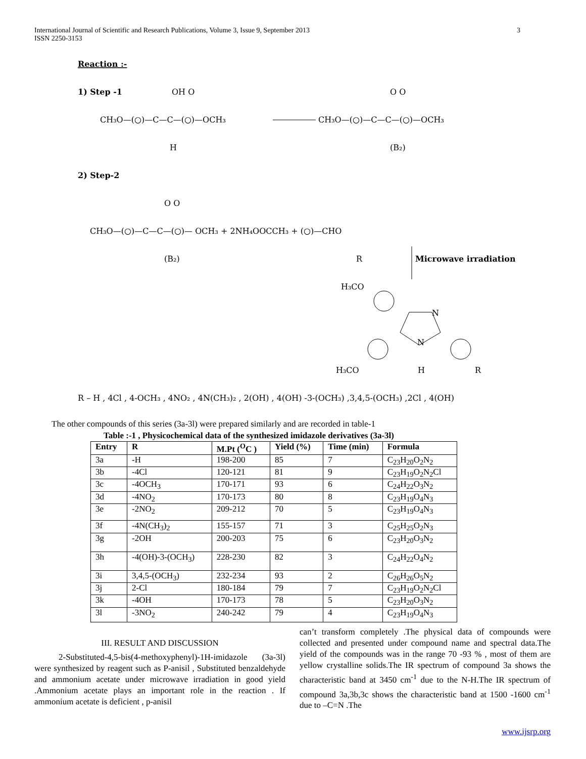International Journal of Scientific and Research Publications, Volume 3, Issue 9, September 2013
ISSN 2250-3153 3
Reaction :-
1) Step -1
CH₃O—(○)—C—C—(○)—OCH₃
OH O
H
CH₃O—(○)—C—C—(○)—OCH₃
O O
(B₂)
2) Step-2
O O
CH₃O—(○)—C—C—(○)— OCH₃ + 2NH₄OOCCH₃ + (○)—CHO
(B₂)
R
Microwave irradiation
H₃CO
N
N
H₃CO
H
R
R – H , 4Cl , 4-OCH₃ , 4NO₂ , 4N(CH₃)₂ , 2(OH) , 4(OH) -3-(OCH₃) ,3,4,5-(OCH₃) ,2Cl , 4(OH)
The other compounds of this series (3a-3l) were prepared similarly and are recorded in table-1
Table :-1 , Physicochemical data of the synthesized imidazole derivatives (3a-3l)
| Entry | R | M.Pt (<sup>O</sup>C ) | Yield (%) | Time (min) | Formula |
| --- | --- | --- | --- | --- | --- |
| 3a | -H | 198-200 | 85 | 7 | C<sub>23</sub>H<sub>20</sub>O<sub>2</sub>N<sub>2</sub> |
| 3b | -4Cl | 120-121 | 81 | 9 | C<sub>23</sub>H<sub>19</sub>O<sub>2</sub>N<sub>2</sub>Cl |
| 3c | -4OCH<sub>3</sub> | 170-171 | 93 | 6 | C<sub>24</sub>H<sub>22</sub>O<sub>3</sub>N<sub>2</sub> |
| 3d | -4NO<sub>2</sub> | 170-173 | 80 | 8 | C<sub>23</sub>H<sub>19</sub>O<sub>4</sub>N<sub>3</sub> |
| 3e | -2NO<sub>2</sub> | 209-212 | 70 | 5 | C<sub>23</sub>H<sub>19</sub>O<sub>4</sub>N<sub>3</sub> |
| 3f | -4N(CH<sub>3</sub>)<sub>2</sub> | 155-157 | 71 | 3 | C<sub>25</sub>H<sub>25</sub>O<sub>2</sub>N<sub>3</sub> |
| 3g | -2OH | 200-203 | 75 | 6 | C<sub>23</sub>H<sub>20</sub>O<sub>3</sub>N<sub>2</sub> |
| 3h | -4(OH)-3-(OCH<sub>3</sub>) | 228-230 | 82 | 3 | C<sub>24</sub>H<sub>22</sub>O<sub>4</sub>N<sub>2</sub> |
| 3i | 3,4,5-(OCH<sub>3</sub>) | 232-234 | 93 | 2 | C<sub>26</sub>H<sub>26</sub>O<sub>5</sub>N<sub>2</sub> |
| 3j | 2-Cl | 180-184 | 79 | 7 | C<sub>23</sub>H<sub>19</sub>O<sub>2</sub>N<sub>2</sub>Cl |
| 3k | -4OH | 170-173 | 78 | 5 | C<sub>23</sub>H<sub>20</sub>O<sub>3</sub>N<sub>2</sub> |
| 3l | -3NO<sub>2</sub> | 240-242 | 79 | 4 | C<sub>23</sub>H<sub>19</sub>O<sub>4</sub>N<sub>3</sub> |
III. RESULT AND DISCUSSION
2-Substituted-4,5-bis(4-methoxyphenyl)-1H-imidazole (3a-3l) were synthesized by reagent such as P-anisil , Substituted benzaldehyde and ammonium acetate under microwave irradiation in good yield .Ammonium acetate plays an important role in the reaction . If ammonium acetate is deficient , p-anisil
can’t transform completely .The physical data of compounds were collected and presented under compound name and spectral data.The yield of the compounds was in the range 70 -93 % , most of them are yellow crystalline solids.The IR spectrum of compound 3a shows the characteristic band at 3450 cm<sup>-1</sup> due to the N-H.The IR spectrum of compound 3a,3b,3c shows the characteristic band at 1500 -1600 cm<sup>-1</sup> due to –C=N .The
www.ijsrp.org